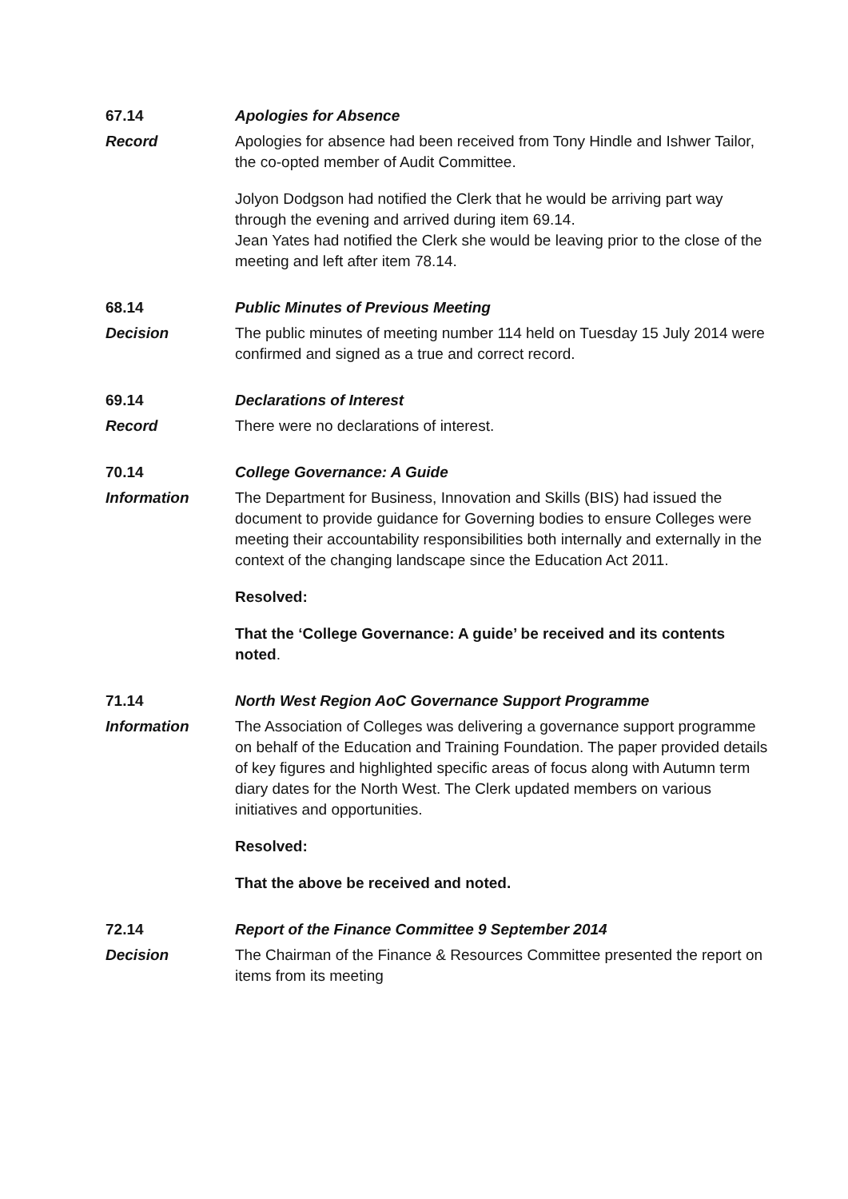67.14 Apologies for Absence
Record Apologies for absence had been received from Tony Hindle and Ishwer Tailor, the co-opted member of Audit Committee.
Jolyon Dodgson had notified the Clerk that he would be arriving part way through the evening and arrived during item 69.14.
Jean Yates had notified the Clerk she would be leaving prior to the close of the meeting and left after item 78.14.
68.14 Public Minutes of Previous Meeting
Decision The public minutes of meeting number 114 held on Tuesday 15 July 2014 were confirmed and signed as a true and correct record.
69.14 Declarations of Interest
Record There were no declarations of interest.
70.14 College Governance: A Guide
Information The Department for Business, Innovation and Skills (BIS) had issued the document to provide guidance for Governing bodies to ensure Colleges were meeting their accountability responsibilities both internally and externally in the context of the changing landscape since the Education Act 2011.
Resolved:
That the ‘College Governance: A guide’ be received and its contents noted.
71.14 North West Region AoC Governance Support Programme
Information The Association of Colleges was delivering a governance support programme on behalf of the Education and Training Foundation. The paper provided details of key figures and highlighted specific areas of focus along with Autumn term diary dates for the North West. The Clerk updated members on various initiatives and opportunities.
Resolved:
That the above be received and noted.
72.14 Report of the Finance Committee 9 September 2014
Decision The Chairman of the Finance & Resources Committee presented the report on items from its meeting